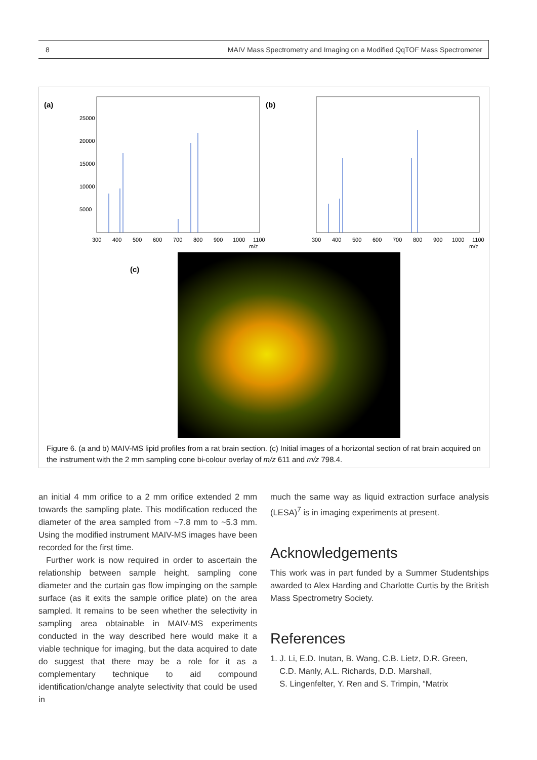8 MAIV Mass Spectrometry and Imaging on a Modified QqTOF Mass Spectrometer
(a)
25000
20000
15000
10000
5000
300
400
500
600
700
800
900
1000
1100
m/z
(b)
300
400
500
600
700
800
900
1000
1100
m/z
(c)
Figure 6. (a and b) MAIV-MS lipid profiles from a rat brain section. (c) Initial images of a horizontal section of rat brain acquired on the instrument with the 2 mm sampling cone bi-colour overlay of m/z 611 and m/z 798.4.
an initial 4 mm orifice to a 2 mm orifice extended 2 mm towards the sampling plate. This modification reduced the diameter of the area sampled from ~7.8 mm to ~5.3 mm. Using the modified instrument MAIV-MS images have been recorded for the first time.
Further work is now required in order to ascertain the relationship between sample height, sampling cone diameter and the curtain gas flow impinging on the sample surface (as it exits the sample orifice plate) on the area sampled. It remains to be seen whether the selectivity in sampling area obtainable in MAIV-MS experiments conducted in the way described here would make it a viable technique for imaging, but the data acquired to date do suggest that there may be a role for it as a complementary technique to aid compound identification/change analyte selectivity that could be used in
much the same way as liquid extraction surface analysis (LESA)<sup>7</sup> is in imaging experiments at present.
Acknowledgements
This work was in part funded by a Summer Studentships awarded to Alex Harding and Charlotte Curtis by the British Mass Spectrometry Society.
References
1. J. Li, E.D. Inutan, B. Wang, C.B. Lietz, D.R. Green,
C.D. Manly, A.L. Richards, D.D. Marshall,
S. Lingenfelter, Y. Ren and S. Trimpin, “Matrix